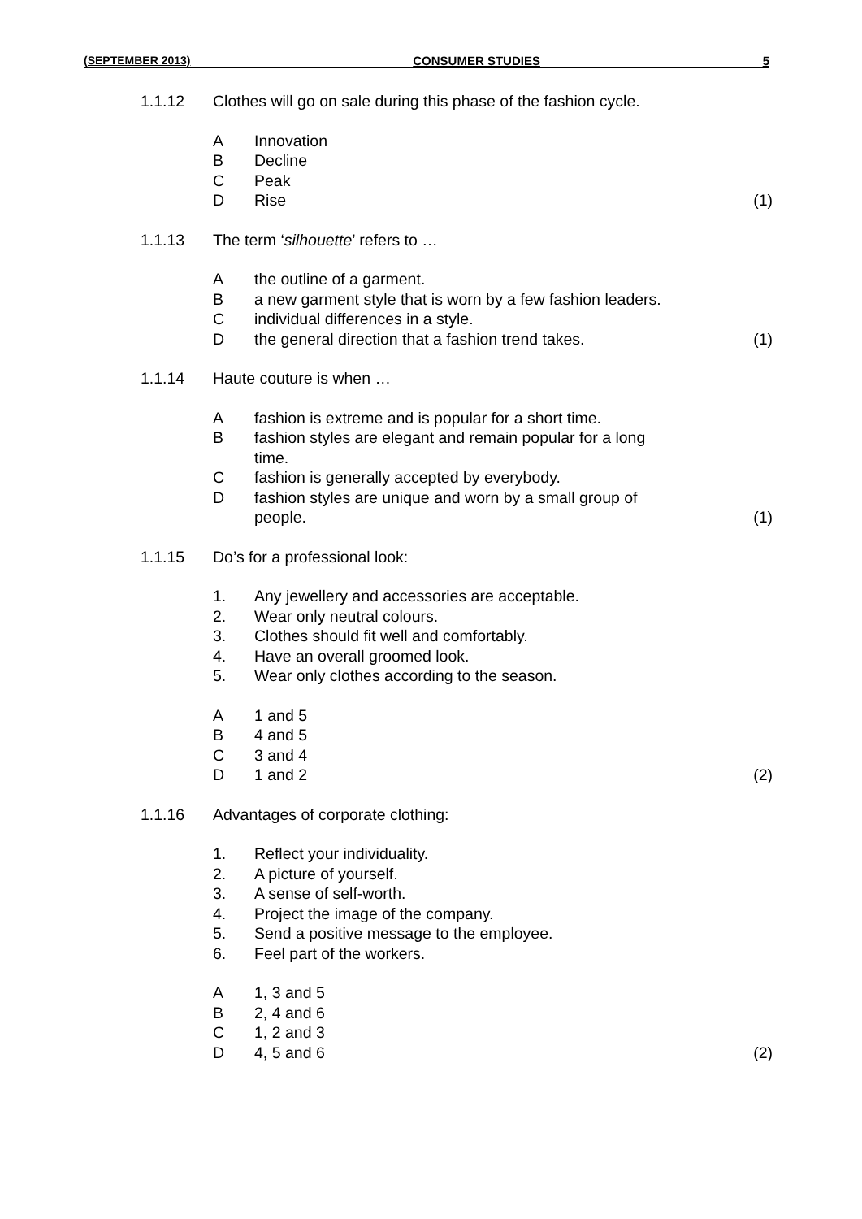(SEPTEMBER 2013) CONSUMER STUDIES 5
1.1.12 Clothes will go on sale during this phase of the fashion cycle.
A Innovation
B Decline
C Peak
D Rise (1)
1.1.13 The term ‘silhouette’ refers to …
Athe outline of a garment.
Ba new garment style that is worn by a few fashion leaders.
Cindividual differences in a style.
Dthe general direction that a fashion trend takes. (1)
1.1.14 Haute couture is when …
Afashion is extreme and is popular for a short time.
Bfashion styles are elegant and remain popular for a long
time.
Cfashion is generally accepted by everybody.
Dfashion styles are unique and worn by a small group of
people. (1)
1.1.15 Do’s for a professional look:
1. Any jewellery and accessories are acceptable.
2. Wear only neutral colours.
3. Clothes should fit well and comfortably.
4. Have an overall groomed look.
5. Wear only clothes according to the season.
A 1 and 5
B 4 and 5
C 3 and 4
D 1 and 2 (2)
1.1.16 Advantages of corporate clothing:
1. Reflect your individuality.
2. A picture of yourself.
3. A sense of self-worth.
4. Project the image of the company.
5. Send a positive message to the employee.
6. Feel part of the workers.
A 1, 3 and 5
B 2, 4 and 6
C 1, 2 and 3
D 4, 5 and 6 (2)